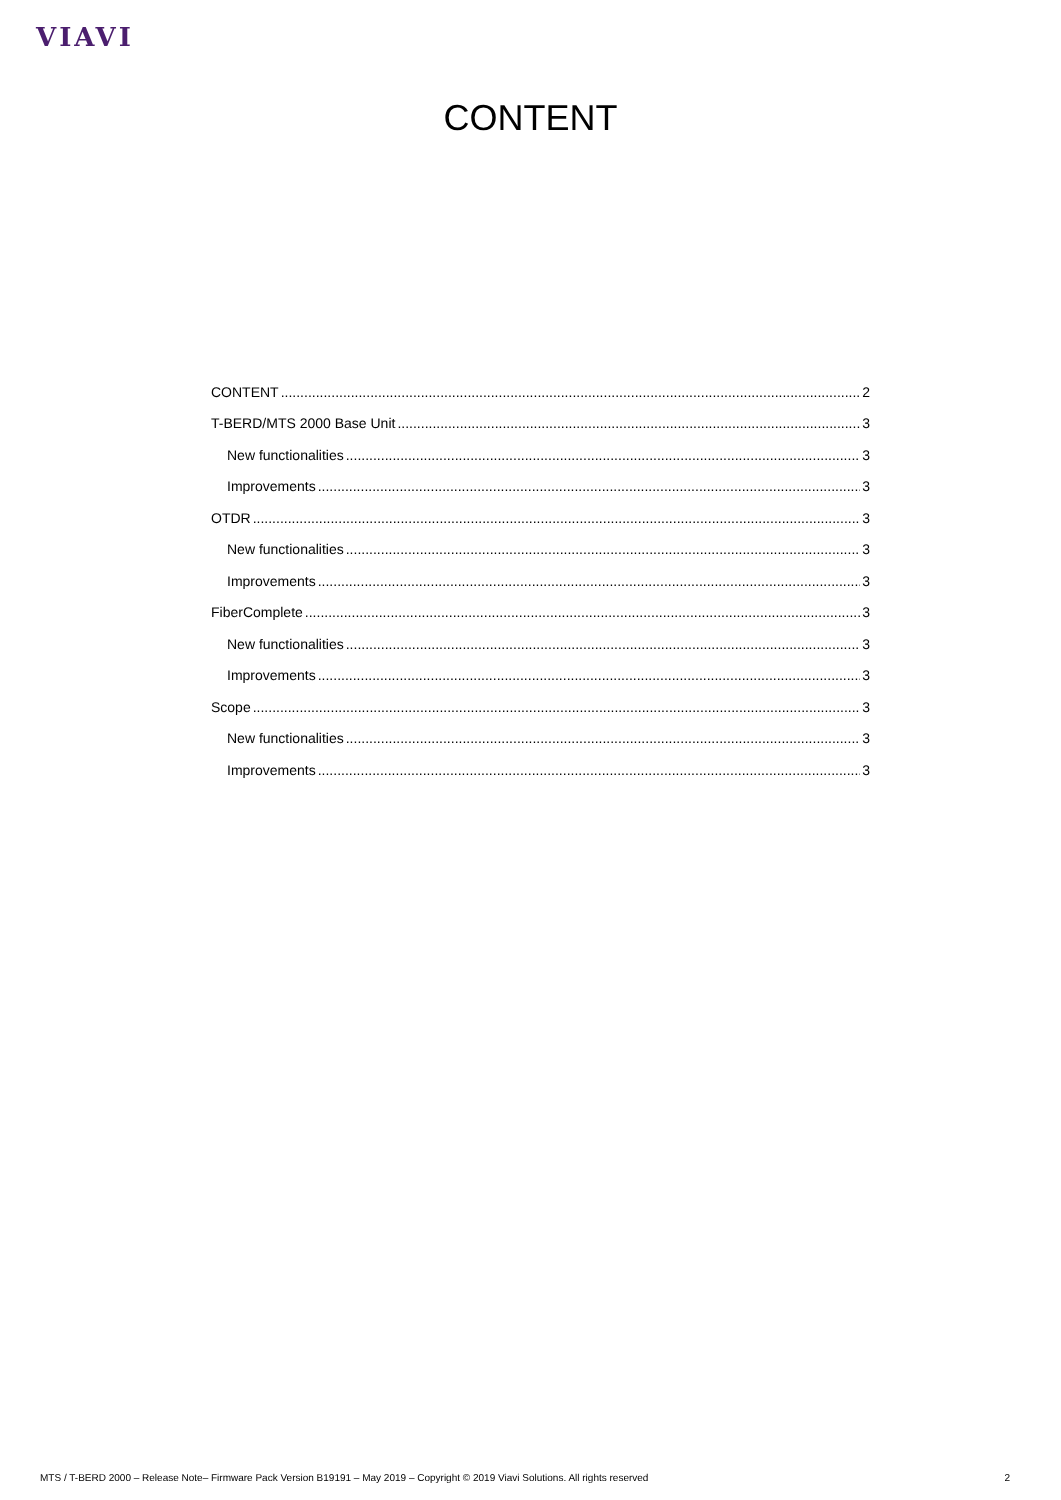VIAVI
CONTENT
CONTENT 2
T-BERD/MTS 2000 Base Unit 3
New functionalities 3
Improvements 3
OTDR 3
New functionalities 3
Improvements 3
FiberComplete 3
New functionalities 3
Improvements 3
Scope 3
New functionalities 3
Improvements 3
MTS / T-BERD 2000 – Release Note– Firmware Pack Version B19191 – May 2019 – Copyright © 2019 Viavi Solutions. All rights reserved 2